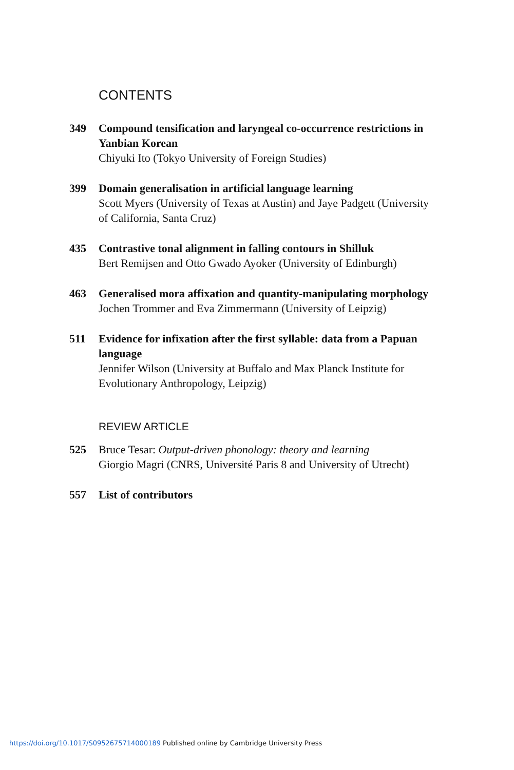CONTENTS
349 Compound tensification and laryngeal co-occurrence restrictions in Yanbian Korean
Chiyuki Ito (Tokyo University of Foreign Studies)
399 Domain generalisation in artificial language learning
Scott Myers (University of Texas at Austin) and Jaye Padgett (University of California, Santa Cruz)
435 Contrastive tonal alignment in falling contours in Shilluk
Bert Remijsen and Otto Gwado Ayoker (University of Edinburgh)
463 Generalised mora affixation and quantity-manipulating morphology
Jochen Trommer and Eva Zimmermann (University of Leipzig)
511 Evidence for infixation after the first syllable: data from a Papuan language
Jennifer Wilson (University at Buffalo and Max Planck Institute for Evolutionary Anthropology, Leipzig)
REVIEW ARTICLE
525 Bruce Tesar: Output-driven phonology: theory and learning
Giorgio Magri (CNRS, Université Paris 8 and University of Utrecht)
557 List of contributors
https://doi.org/10.1017/S0952675714000189 Published online by Cambridge University Press